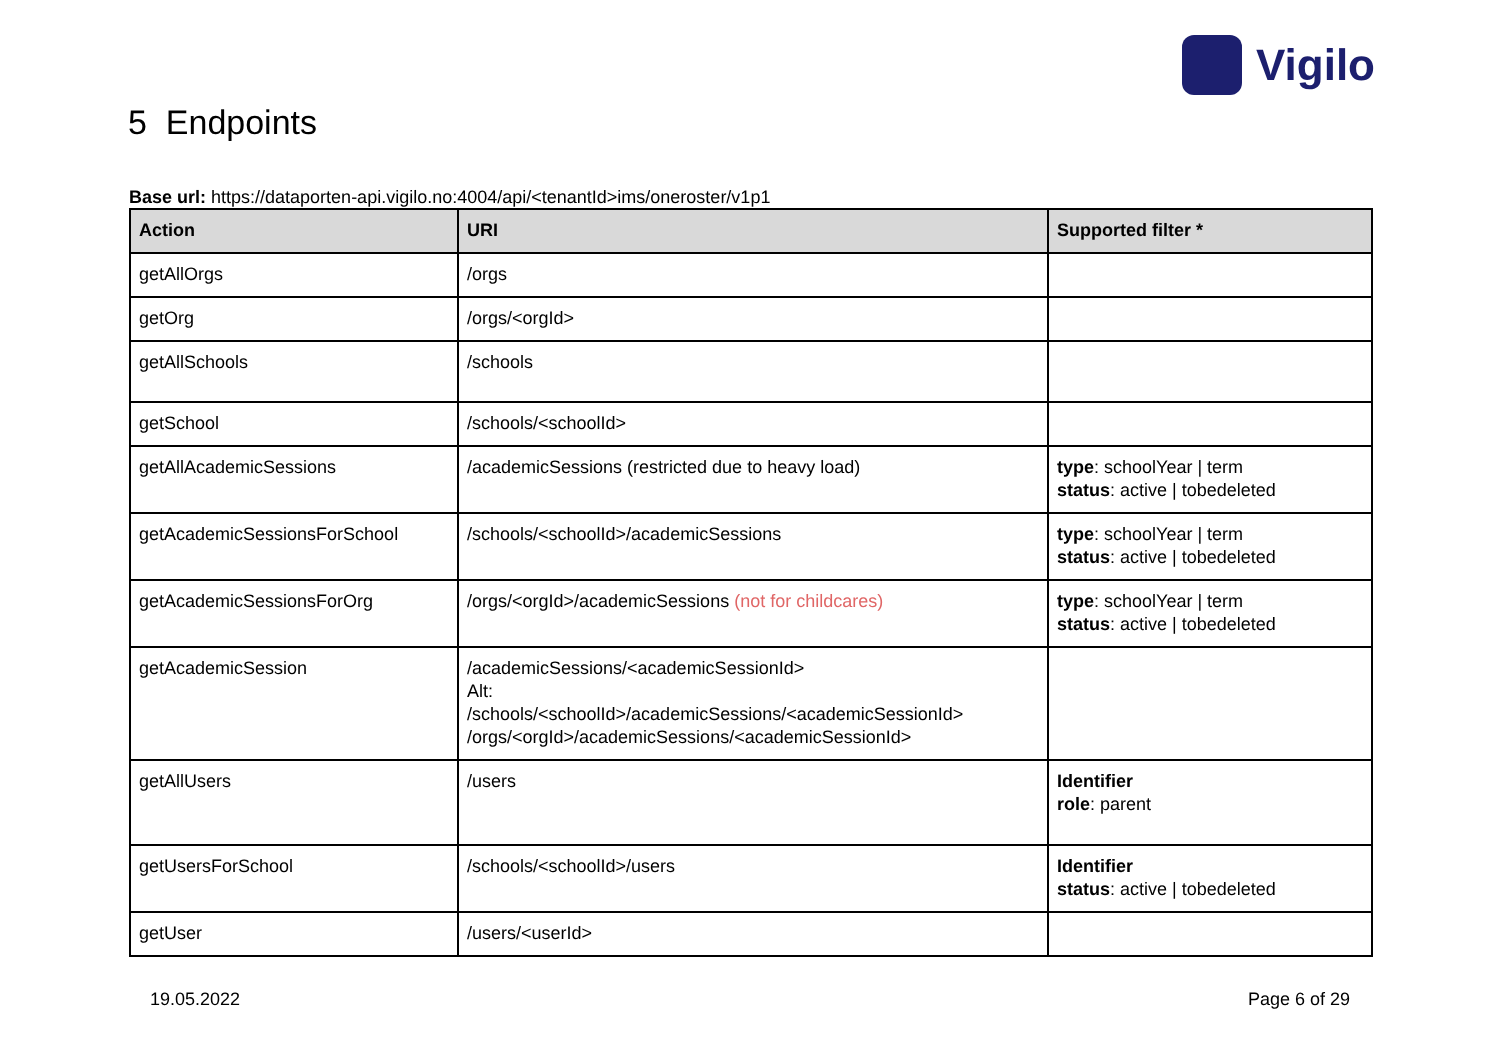Vigilo
5 Endpoints
Base url: https://dataporten-api.vigilo.no:4004/api/<tenantId>ims/oneroster/v1p1
| Action | URI | Supported filter * |
| --- | --- | --- |
| getAllOrgs | /orgs | |
| getOrg | /orgs/<orgId> | |
| getAllSchools | /schools | |
| getSchool | /schools/<schoolId> | |
| getAllAcademicSessions | /academicSessions (restricted due to heavy load) | type : schoolYear / term status : active / tobedeleted |
| getAcademicSessionsForSchool | /schools/<schoolId>/academicSessions | type : schoolYear / term status : active / tobedeleted |
| getAcademicSessionsForOrg | /orgs/<orgId>/academicSessions (not for childcares) | type : schoolYear / term status : active / tobedeleted |
| getAcademicSession | /academicSessions/<academicSessionId> Alt: /schools/<schoolId>/academicSessions/<academicSessionId> /orgs/<orgId>/academicSessions/<academicSessionId> | |
| getAllUsers | /users | Identifier role : parent |
| getUsersForSchool | /schools/<schoolId>/users | Identifier status : active / tobedeleted |
| getUser | /users/<userId> | |
19.05.2022 Page 6 of 29